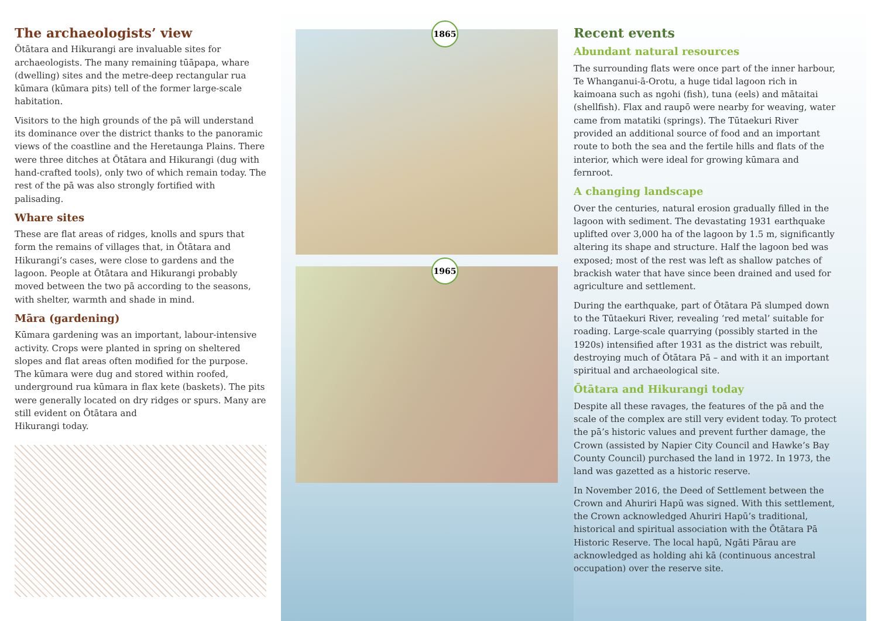The archaeologists’ view
Ōtātara and Hikurangi are invaluable sites for archaeologists. The many remaining tūāpapa, whare (dwelling) sites and the metre-deep rectangular rua kūmara (kūmara pits) tell of the former large-scale habitation.
Visitors to the high grounds of the pā will understand its dominance over the district thanks to the panoramic views of the coastline and the Heretaunga Plains. There were three ditches at Ōtātara and Hikurangi (dug with hand-crafted tools), only two of which remain today. The rest of the pā was also strongly fortified with palisading.
Whare sites
These are flat areas of ridges, knolls and spurs that form the remains of villages that, in Ōtātara and Hikurangi’s cases, were close to gardens and the lagoon. People at Ōtātara and Hikurangi probably moved between the two pā according to the seasons, with shelter, warmth and shade in mind.
Māra (gardening)
Kūmara gardening was an important, labour-intensive activity. Crops were planted in spring on sheltered slopes and flat areas often modified for the purpose. The kūmara were dug and stored within roofed, underground rua kūmara in flax kete (baskets). The pits were generally located on dry ridges or spurs. Many are still evident on Ōtātara and
Hikurangi today.
1865
1965
Recent events
Abundant natural resources
The surrounding flats were once part of the inner harbour, Te Whanganui-ā-Orotu, a huge tidal lagoon rich in kaimoana such as ngohi (fish), tuna (eels) and mātaitai (shellfish). Flax and raupō were nearby for weaving, water came from matatiki (springs). The Tūtaekuri River provided an additional source of food and an important route to both the sea and the fertile hills and flats of the interior, which were ideal for growing kūmara and fernroot.
A changing landscape
Over the centuries, natural erosion gradually filled in the lagoon with sediment. The devastating 1931 earthquake uplifted over 3,000 ha of the lagoon by 1.5 m, significantly altering its shape and structure. Half the lagoon bed was exposed; most of the rest was left as shallow patches of brackish water that have since been drained and used for agriculture and settlement.
During the earthquake, part of Ōtātara Pā slumped down to the Tūtaekuri River, revealing ‘red metal’ suitable for roading. Large-scale quarrying (possibly started in the 1920s) intensified after 1931 as the district was rebuilt, destroying much of Ōtātara Pā – and with it an important spiritual and archaeological site.
Ōtātara and Hikurangi today
Despite all these ravages, the features of the pā and the scale of the complex are still very evident today. To protect the pā’s historic values and prevent further damage, the Crown (assisted by Napier City Council and Hawke’s Bay County Council) purchased the land in 1972. In 1973, the land was gazetted as a historic reserve.
In November 2016, the Deed of Settlement between the Crown and Ahuriri Hapū was signed. With this settlement, the Crown acknowledged Ahuriri Hapū’s traditional, historical and spiritual association with the Ōtātara Pā Historic Reserve. The local hapū, Ngāti Pārau are acknowledged as holding ahi kā (continuous ancestral occupation) over the reserve site.